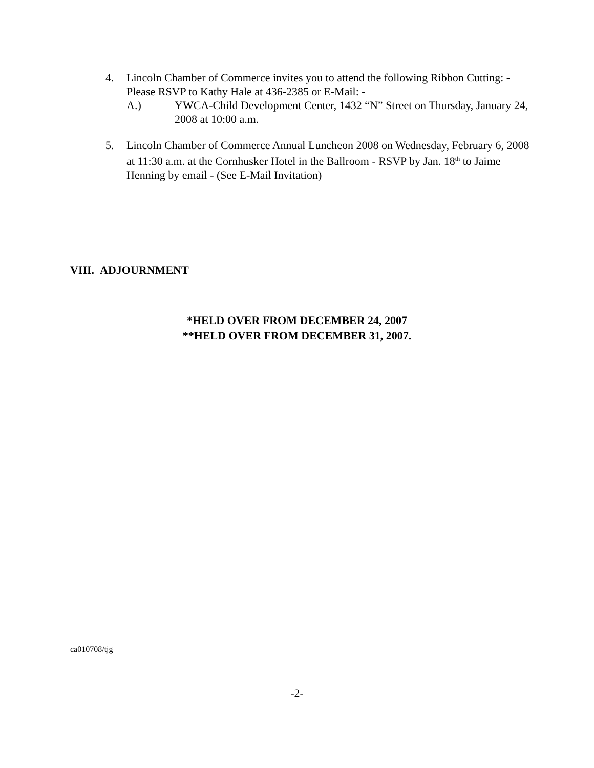4. Lincoln Chamber of Commerce invites you to attend the following Ribbon Cutting: - Please RSVP to Kathy Hale at 436-2385 or E-Mail: -
A.) YWCA-Child Development Center, 1432 “N” Street on Thursday, January 24, 2008 at 10:00 a.m.
5. Lincoln Chamber of Commerce Annual Luncheon 2008 on Wednesday, February 6, 2008 at 11:30 a.m. at the Cornhusker Hotel in the Ballroom - RSVP by Jan. 18<sup>th</sup> to Jaime Henning by email - (See E-Mail Invitation)
VIII. ADJOURNMENT
*HELD OVER FROM DECEMBER 24, 2007
**HELD OVER FROM DECEMBER 31, 2007.
ca010708/tjg
-2-